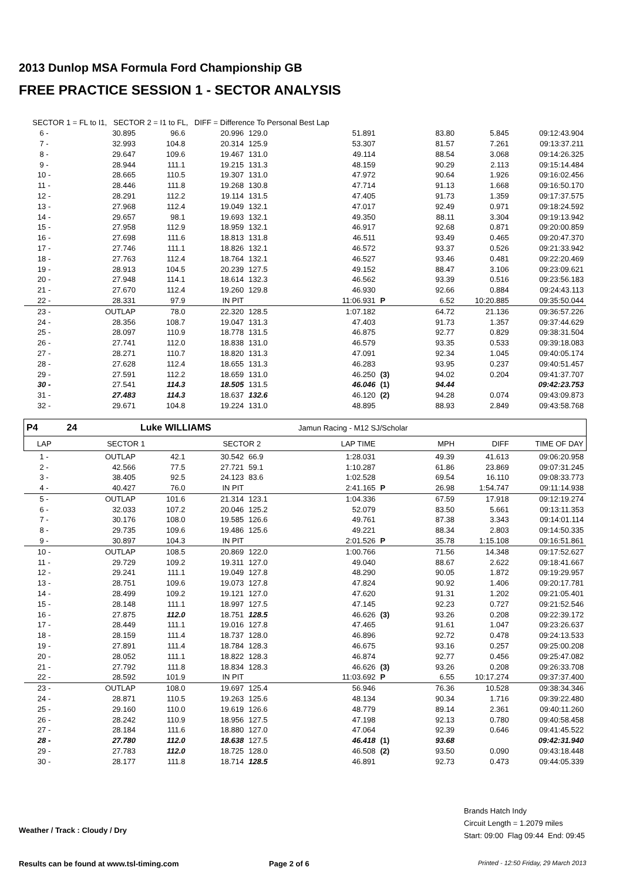2013 Dunlop MSA Formula Ford Championship GB
FREE PRACTICE SESSION 1 - SECTOR ANALYSIS
| SECTOR 1 = FL to I1, SECTOR 2 = I1 to FL, DIFF = Difference To Personal Best Lap | | | | | | | | | | |
| 6 - | 30.895 | 96.6 | 20.996 | 129.0 | 51.891 | | 83.80 | 5.845 | 09:12:43.904 | |
| 7 - | 32.993 | 104.8 | 20.314 | 125.9 | 53.307 | | 81.57 | 7.261 | 09:13:37.211 | |
| 8 - | 29.647 | 109.6 | 19.467 | 131.0 | 49.114 | | 88.54 | 3.068 | 09:14:26.325 | |
| 9 - | 28.944 | 111.1 | 19.215 | 131.3 | 48.159 | | 90.29 | 2.113 | 09:15:14.484 | |
| 10 - | 28.665 | 110.5 | 19.307 | 131.0 | 47.972 | | 90.64 | 1.926 | 09:16:02.456 | |
| 11 - | 28.446 | 111.8 | 19.268 | 130.8 | 47.714 | | 91.13 | 1.668 | 09:16:50.170 | |
| 12 - | 28.291 | 112.2 | 19.114 | 131.5 | 47.405 | | 91.73 | 1.359 | 09:17:37.575 | |
| 13 - | 27.968 | 112.4 | 19.049 | 132.1 | 47.017 | | 92.49 | 0.971 | 09:18:24.592 | |
| 14 - | 29.657 | 98.1 | 19.693 | 132.1 | 49.350 | | 88.11 | 3.304 | 09:19:13.942 | |
| 15 - | 27.958 | 112.9 | 18.959 | 132.1 | 46.917 | | 92.68 | 0.871 | 09:20:00.859 | |
| 16 - | 27.698 | 111.6 | 18.813 | 131.8 | 46.511 | | 93.49 | 0.465 | 09:20:47.370 | |
| 17 - | 27.746 | 111.1 | 18.826 | 132.1 | 46.572 | | 93.37 | 0.526 | 09:21:33.942 | |
| 18 - | 27.763 | 112.4 | 18.764 | 132.1 | 46.527 | | 93.46 | 0.481 | 09:22:20.469 | |
| 19 - | 28.913 | 104.5 | 20.239 | 127.5 | 49.152 | | 88.47 | 3.106 | 09:23:09.621 | |
| 20 - | 27.948 | 114.1 | 18.614 | 132.3 | 46.562 | | 93.39 | 0.516 | 09:23:56.183 | |
| 21 - | 27.670 | 112.4 | 19.260 | 129.8 | 46.930 | | 92.66 | 0.884 | 09:24:43.113 | |
| 22 - | 28.331 | 97.9 | IN PIT | | 11:06.931 | P | 6.52 | 10:20.885 | 09:35:50.044 | |
| 23 - | OUTLAP | 78.0 | 22.320 | 128.5 | 1:07.182 | | 64.72 | 21.136 | 09:36:57.226 | |
| 24 - | 28.356 | 108.7 | 19.047 | 131.3 | 47.403 | | 91.73 | 1.357 | 09:37:44.629 | |
| 25 - | 28.097 | 110.9 | 18.778 | 131.5 | 46.875 | | 92.77 | 0.829 | 09:38:31.504 | |
| 26 - | 27.741 | 112.0 | 18.838 | 131.0 | 46.579 | | 93.35 | 0.533 | 09:39:18.083 | |
| 27 - | 28.271 | 110.7 | 18.820 | 131.3 | 47.091 | | 92.34 | 1.045 | 09:40:05.174 | |
| 28 - | 27.628 | 112.4 | 18.655 | 131.3 | 46.283 | | 93.95 | 0.237 | 09:40:51.457 | |
| 29 - | 27.591 | 112.2 | 18.659 | 131.0 | 46.250 | (3) | 94.02 | 0.204 | 09:41:37.707 | |
| 30 - | 27.541 | 114.3 | 18.505 | 131.5 | 46.046 | (1) | 94.44 | | 09:42:23.753 | |
| 31 - | 27.483 | 114.3 | 18.637 | 132.6 | 46.120 | (2) | 94.28 | 0.074 | 09:43:09.873 | |
| 32 - | 29.671 | 104.8 | 19.224 | 131.0 | 48.895 | | 88.93 | 2.849 | 09:43:58.768 | |
| P4 | 24 | Luke WILLIAMS | | | Jamun Racing - M12 SJ/Scholar | | | | | |
| LAP | SECTOR 1 | | SECTOR 2 | | LAP TIME | | MPH | DIFF | TIME OF DAY | |
| 1 - | OUTLAP | 42.1 | 30.542 | 66.9 | 1:28.031 | | 49.39 | 41.613 | 09:06:20.958 | |
| 2 - | 42.566 | 77.5 | 27.721 | 59.1 | 1:10.287 | | 61.86 | 23.869 | 09:07:31.245 | |
| 3 - | 38.405 | 92.5 | 24.123 | 83.6 | 1:02.528 | | 69.54 | 16.110 | 09:08:33.773 | |
| 4 - | 40.427 | 76.0 | IN PIT | | 2:41.165 | P | 26.98 | 1:54.747 | 09:11:14.938 | |
| 5 - | OUTLAP | 101.6 | 21.314 | 123.1 | 1:04.336 | | 67.59 | 17.918 | 09:12:19.274 | |
| 6 - | 32.033 | 107.2 | 20.046 | 125.2 | 52.079 | | 83.50 | 5.661 | 09:13:11.353 | |
| 7 - | 30.176 | 108.0 | 19.585 | 126.6 | 49.761 | | 87.38 | 3.343 | 09:14:01.114 | |
| 8 - | 29.735 | 109.6 | 19.486 | 125.6 | 49.221 | | 88.34 | 2.803 | 09:14:50.335 | |
| 9 - | 30.897 | 104.3 | IN PIT | | 2:01.526 | P | 35.78 | 1:15.108 | 09:16:51.861 | |
| 10 - | OUTLAP | 108.5 | 20.869 | 122.0 | 1:00.766 | | 71.56 | 14.348 | 09:17:52.627 | |
| 11 - | 29.729 | 109.2 | 19.311 | 127.0 | 49.040 | | 88.67 | 2.622 | 09:18:41.667 | |
| 12 - | 29.241 | 111.1 | 19.049 | 127.8 | 48.290 | | 90.05 | 1.872 | 09:19:29.957 | |
| 13 - | 28.751 | 109.6 | 19.073 | 127.8 | 47.824 | | 90.92 | 1.406 | 09:20:17.781 | |
| 14 - | 28.499 | 109.2 | 19.121 | 127.0 | 47.620 | | 91.31 | 1.202 | 09:21:05.401 | |
| 15 - | 28.148 | 111.1 | 18.997 | 127.5 | 47.145 | | 92.23 | 0.727 | 09:21:52.546 | |
| 16 - | 27.875 | 112.0 | 18.751 | 128.5 | 46.626 | (3) | 93.26 | 0.208 | 09:22:39.172 | |
| 17 - | 28.449 | 111.1 | 19.016 | 127.8 | 47.465 | | 91.61 | 1.047 | 09:23:26.637 | |
| 18 - | 28.159 | 111.4 | 18.737 | 128.0 | 46.896 | | 92.72 | 0.478 | 09:24:13.533 | |
| 19 - | 27.891 | 111.4 | 18.784 | 128.3 | 46.675 | | 93.16 | 0.257 | 09:25:00.208 | |
| 20 - | 28.052 | 111.1 | 18.822 | 128.3 | 46.874 | | 92.77 | 0.456 | 09:25:47.082 | |
| 21 - | 27.792 | 111.8 | 18.834 | 128.3 | 46.626 | (3) | 93.26 | 0.208 | 09:26:33.708 | |
| 22 - | 28.592 | 101.9 | IN PIT | | 11:03.692 | P | 6.55 | 10:17.274 | 09:37:37.400 | |
| 23 - | OUTLAP | 108.0 | 19.697 | 125.4 | 56.946 | | 76.36 | 10.528 | 09:38:34.346 | |
| 24 - | 28.871 | 110.5 | 19.263 | 125.6 | 48.134 | | 90.34 | 1.716 | 09:39:22.480 | |
| 25 - | 29.160 | 110.0 | 19.619 | 126.6 | 48.779 | | 89.14 | 2.361 | 09:40:11.260 | |
| 26 - | 28.242 | 110.9 | 18.956 | 127.5 | 47.198 | | 92.13 | 0.780 | 09:40:58.458 | |
| 27 - | 28.184 | 111.6 | 18.880 | 127.0 | 47.064 | | 92.39 | 0.646 | 09:41:45.522 | |
| 28 - | 27.780 | 112.0 | 18.638 | 127.5 | 46.418 | (1) | 93.68 | | 09:42:31.940 | |
| 29 - | 27.783 | 112.0 | 18.725 | 128.0 | 46.508 | (2) | 93.50 | 0.090 | 09:43:18.448 | |
| 30 - | 28.177 | 111.8 | 18.714 | 128.5 | 46.891 | | 92.73 | 0.473 | 09:44:05.339 | |
Weather / Track : Cloudy / Dry
Brands Hatch Indy
Circuit Length = 1.2079 miles
Start: 09:00 Flag 09:44 End: 09:45
Results can be found at www.tsl-timing.com
Page 2 of 6
Printed - 12:50 Friday, 29 March 2013